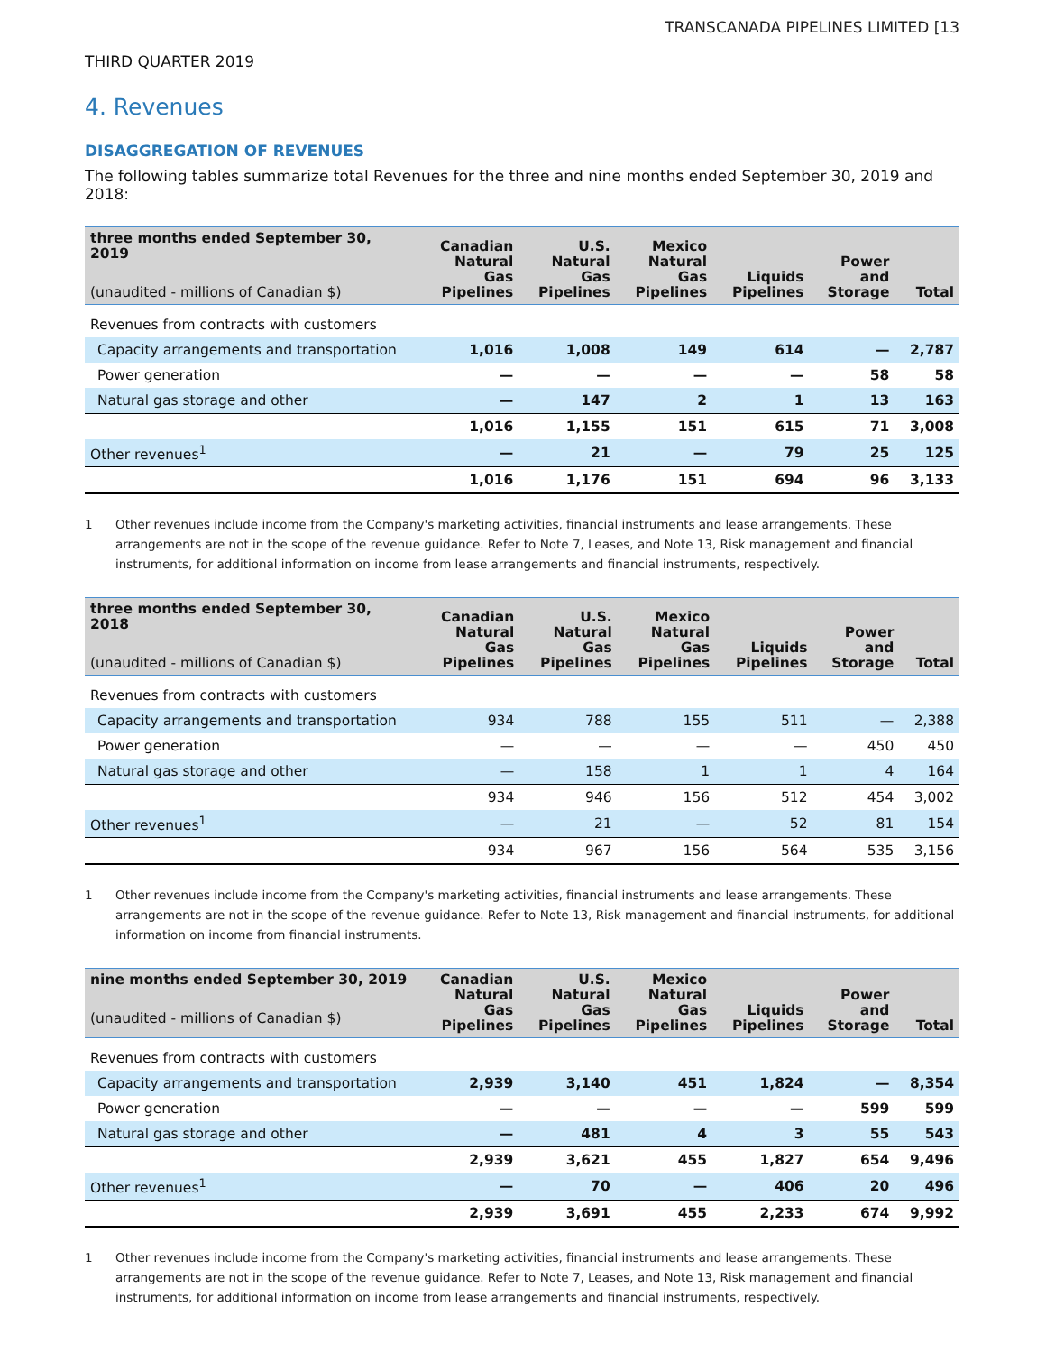TRANSCANADA PIPELINES LIMITED [13
THIRD QUARTER 2019
4. Revenues
DISAGGREGATION OF REVENUES
The following tables summarize total Revenues for the three and nine months ended September 30, 2019 and 2018:
| three months ended September 30, 2019 (unaudited - millions of Canadian $) | Canadian Natural Gas Pipelines | U.S. Natural Gas Pipelines | Mexico Natural Gas Pipelines | Liquids Pipelines | Power and Storage | Total |
| --- | --- | --- | --- | --- | --- | --- |
| Revenues from contracts with customers | | | | | | |
| Capacity arrangements and transportation | 1,016 | 1,008 | 149 | 614 | — | 2,787 |
| Power generation | — | — | — | — | 58 | 58 |
| Natural gas storage and other | — | 147 | 2 | 1 | 13 | 163 |
| | 1,016 | 1,155 | 151 | 615 | 71 | 3,008 |
| Other revenues<sup>1</sup> | — | 21 | — | 79 | 25 | 125 |
| | 1,016 | 1,176 | 151 | 694 | 96 | 3,133 |
1 Other revenues include income from the Company's marketing activities, financial instruments and lease arrangements. These arrangements are not in the scope of the revenue guidance. Refer to Note 7, Leases, and Note 13, Risk management and financial instruments, for additional information on income from lease arrangements and financial instruments, respectively.
| three months ended September 30, 2018 (unaudited - millions of Canadian $) | Canadian Natural Gas Pipelines | U.S. Natural Gas Pipelines | Mexico Natural Gas Pipelines | Liquids Pipelines | Power and Storage | Total |
| --- | --- | --- | --- | --- | --- | --- |
| Revenues from contracts with customers | | | | | | |
| Capacity arrangements and transportation | 934 | 788 | 155 | 511 | — | 2,388 |
| Power generation | — | — | — | — | 450 | 450 |
| Natural gas storage and other | — | 158 | 1 | 1 | 4 | 164 |
| | 934 | 946 | 156 | 512 | 454 | 3,002 |
| Other revenues<sup>1</sup> | — | 21 | — | 52 | 81 | 154 |
| | 934 | 967 | 156 | 564 | 535 | 3,156 |
1 Other revenues include income from the Company's marketing activities, financial instruments and lease arrangements. These arrangements are not in the scope of the revenue guidance. Refer to Note 13, Risk management and financial instruments, for additional information on income from financial instruments.
| nine months ended September 30, 2019 (unaudited - millions of Canadian $) | Canadian Natural Gas Pipelines | U.S. Natural Gas Pipelines | Mexico Natural Gas Pipelines | Liquids Pipelines | Power and Storage | Total |
| --- | --- | --- | --- | --- | --- | --- |
| Revenues from contracts with customers | | | | | | |
| Capacity arrangements and transportation | 2,939 | 3,140 | 451 | 1,824 | — | 8,354 |
| Power generation | — | — | — | — | 599 | 599 |
| Natural gas storage and other | — | 481 | 4 | 3 | 55 | 543 |
| | 2,939 | 3,621 | 455 | 1,827 | 654 | 9,496 |
| Other revenues<sup>1</sup> | — | 70 | — | 406 | 20 | 496 |
| | 2,939 | 3,691 | 455 | 2,233 | 674 | 9,992 |
1 Other revenues include income from the Company's marketing activities, financial instruments and lease arrangements. These arrangements are not in the scope of the revenue guidance. Refer to Note 7, Leases, and Note 13, Risk management and financial instruments, for additional information on income from lease arrangements and financial instruments, respectively.